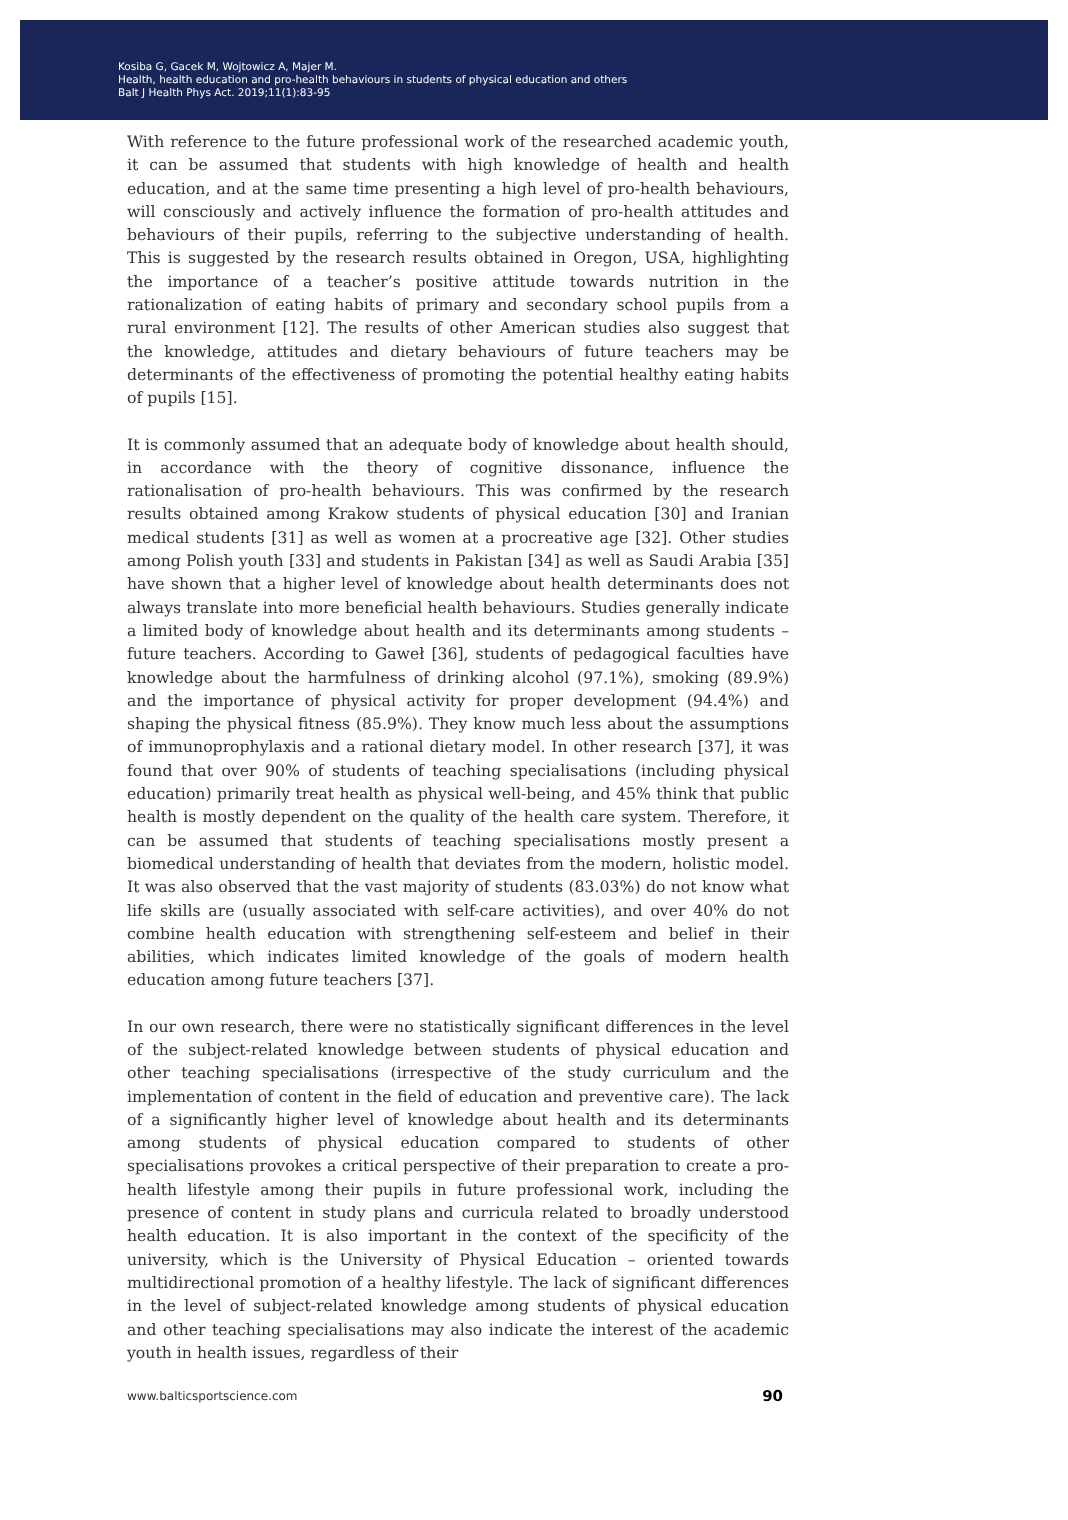Kosiba G, Gacek M, Wojtowicz A, Majer M.
Health, health education and pro-health behaviours in students of physical education and others
Balt J Health Phys Act. 2019;11(1):83-95
With reference to the future professional work of the researched academic youth, it can be assumed that students with high knowledge of health and health education, and at the same time presenting a high level of pro-health behaviours, will consciously and actively influence the formation of pro-health attitudes and behaviours of their pupils, referring to the subjective understanding of health. This is suggested by the research results obtained in Oregon, USA, highlighting the importance of a teacher’s positive attitude towards nutrition in the rationalization of eating habits of primary and secondary school pupils from a rural environment [12]. The results of other American studies also suggest that the knowledge, attitudes and dietary behaviours of future teachers may be determinants of the effectiveness of promoting the potential healthy eating habits of pupils [15].
It is commonly assumed that an adequate body of knowledge about health should, in accordance with the theory of cognitive dissonance, influence the rationalisation of pro-health behaviours. This was confirmed by the research results obtained among Krakow students of physical education [30] and Iranian medical students [31] as well as women at a procreative age [32]. Other studies among Polish youth [33] and students in Pakistan [34] as well as Saudi Arabia [35] have shown that a higher level of knowledge about health determinants does not always translate into more beneficial health behaviours. Studies generally indicate a limited body of knowledge about health and its determinants among students – future teachers. According to Gaweł [36], students of pedagogical faculties have knowledge about the harmfulness of drinking alcohol (97.1%), smoking (89.9%) and the importance of physical activity for proper development (94.4%) and shaping the physical fitness (85.9%). They know much less about the assumptions of immunoprophylaxis and a rational dietary model. In other research [37], it was found that over 90% of students of teaching specialisations (including physical education) primarily treat health as physical well-being, and 45% think that public health is mostly dependent on the quality of the health care system. Therefore, it can be assumed that students of teaching specialisations mostly present a biomedical understanding of health that deviates from the modern, holistic model. It was also observed that the vast majority of students (83.03%) do not know what life skills are (usually associated with self-care activities), and over 40% do not combine health education with strengthening self-esteem and belief in their abilities, which indicates limited knowledge of the goals of modern health education among future teachers [37].
In our own research, there were no statistically significant differences in the level of the subject-related knowledge between students of physical education and other teaching specialisations (irrespective of the study curriculum and the implementation of content in the field of education and preventive care). The lack of a significantly higher level of knowledge about health and its determinants among students of physical education compared to students of other specialisations provokes a critical perspective of their preparation to create a pro-health lifestyle among their pupils in future professional work, including the presence of content in study plans and curricula related to broadly understood health education. It is also important in the context of the specificity of the university, which is the University of Physical Education – oriented towards multidirectional promotion of a healthy lifestyle. The lack of significant differences in the level of subject-related knowledge among students of physical education and other teaching specialisations may also indicate the interest of the academic youth in health issues, regardless of their
www.balticsportscience.com 90